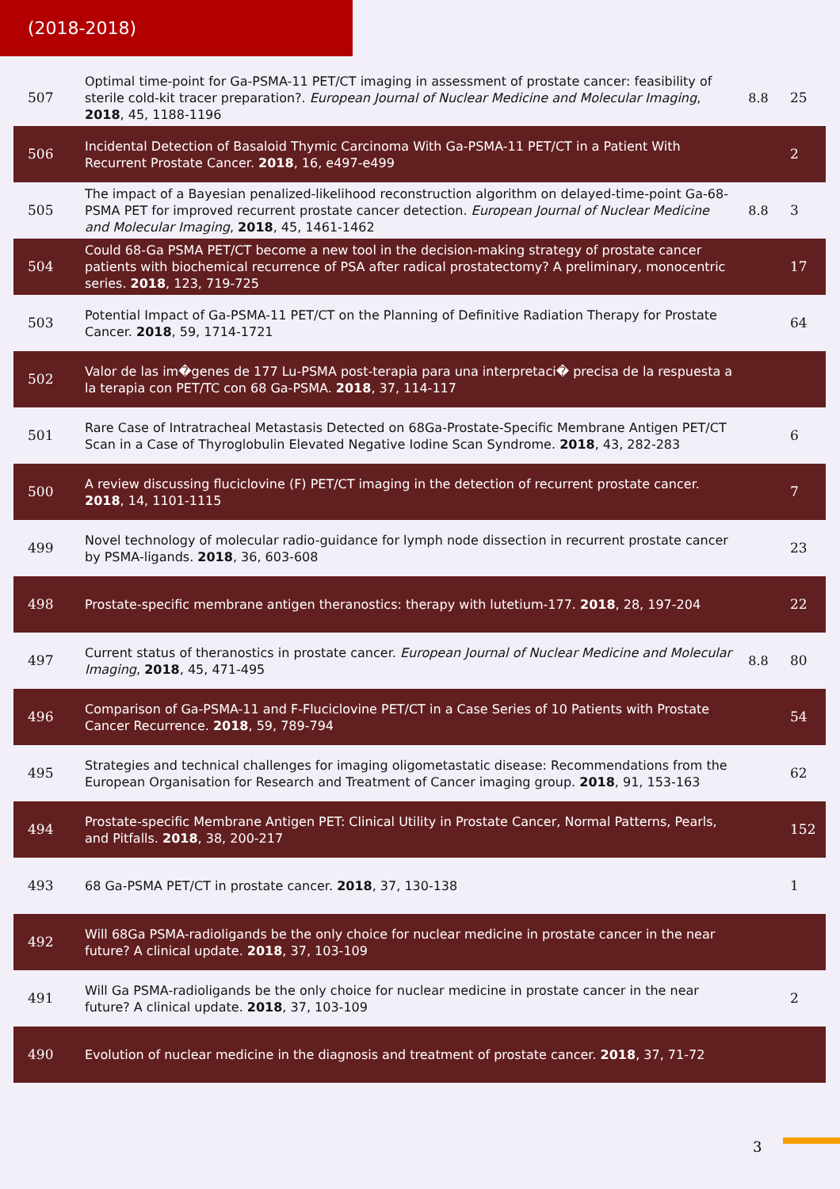(2018-2018)
| 507 | Optimal time-point for Ga-PSMA-11 PET/CT imaging in assessment of prostate cancer: feasibility of sterile cold-kit tracer preparation?. European Journal of Nuclear Medicine and Molecular Imaging , 2018 , 45, 1188-1196 | 8.8 | 25 |
| 506 | Incidental Detection of Basaloid Thymic Carcinoma With Ga-PSMA-11 PET/CT in a Patient With Recurrent Prostate Cancer. 2018 , 16, e497-e499 | | 2 |
| 505 | The impact of a Bayesian penalized-likelihood reconstruction algorithm on delayed-time-point Ga-68-PSMA PET for improved recurrent prostate cancer detection. European Journal of Nuclear Medicine and Molecular Imaging , 2018 , 45, 1461-1462 | 8.8 | 3 |
| 504 | Could 68-Ga PSMA PET/CT become a new tool in the decision-making strategy of prostate cancer patients with biochemical recurrence of PSA after radical prostatectomy? A preliminary, monocentric series. 2018 , 123, 719-725 | | 17 |
| 503 | Potential Impact of Ga-PSMA-11 PET/CT on the Planning of Definitive Radiation Therapy for Prostate Cancer. 2018 , 59, 1714-1721 | | 64 |
| 502 | Valor de las im�genes de 177 Lu-PSMA post-terapia para una interpretaci� precisa de la respuesta a la terapia con PET/TC con 68 Ga-PSMA. 2018 , 37, 114-117 | | |
| 501 | Rare Case of Intratracheal Metastasis Detected on 68Ga-Prostate-Specific Membrane Antigen PET/CT Scan in a Case of Thyroglobulin Elevated Negative Iodine Scan Syndrome. 2018 , 43, 282-283 | | 6 |
| 500 | A review discussing fluciclovine (F) PET/CT imaging in the detection of recurrent prostate cancer. 2018 , 14, 1101-1115 | | 7 |
| 499 | Novel technology of molecular radio-guidance for lymph node dissection in recurrent prostate cancer by PSMA-ligands. 2018 , 36, 603-608 | | 23 |
| 498 | Prostate-specific membrane antigen theranostics: therapy with lutetium-177. 2018 , 28, 197-204 | | 22 |
| 497 | Current status of theranostics in prostate cancer. European Journal of Nuclear Medicine and Molecular Imaging , 2018 , 45, 471-495 | 8.8 | 80 |
| 496 | Comparison of Ga-PSMA-11 and F-Fluciclovine PET/CT in a Case Series of 10 Patients with Prostate Cancer Recurrence. 2018 , 59, 789-794 | | 54 |
| 495 | Strategies and technical challenges for imaging oligometastatic disease: Recommendations from the European Organisation for Research and Treatment of Cancer imaging group. 2018 , 91, 153-163 | | 62 |
| 494 | Prostate-specific Membrane Antigen PET: Clinical Utility in Prostate Cancer, Normal Patterns, Pearls, and Pitfalls. 2018 , 38, 200-217 | | 152 |
| 493 | 68 Ga-PSMA PET/CT in prostate cancer. 2018 , 37, 130-138 | | 1 |
| 492 | Will 68Ga PSMA-radioligands be the only choice for nuclear medicine in prostate cancer in the near future? A clinical update. 2018 , 37, 103-109 | | |
| 491 | Will Ga PSMA-radioligands be the only choice for nuclear medicine in prostate cancer in the near future? A clinical update. 2018 , 37, 103-109 | | 2 |
| 490 | Evolution of nuclear medicine in the diagnosis and treatment of prostate cancer. 2018 , 37, 71-72 | | |
3